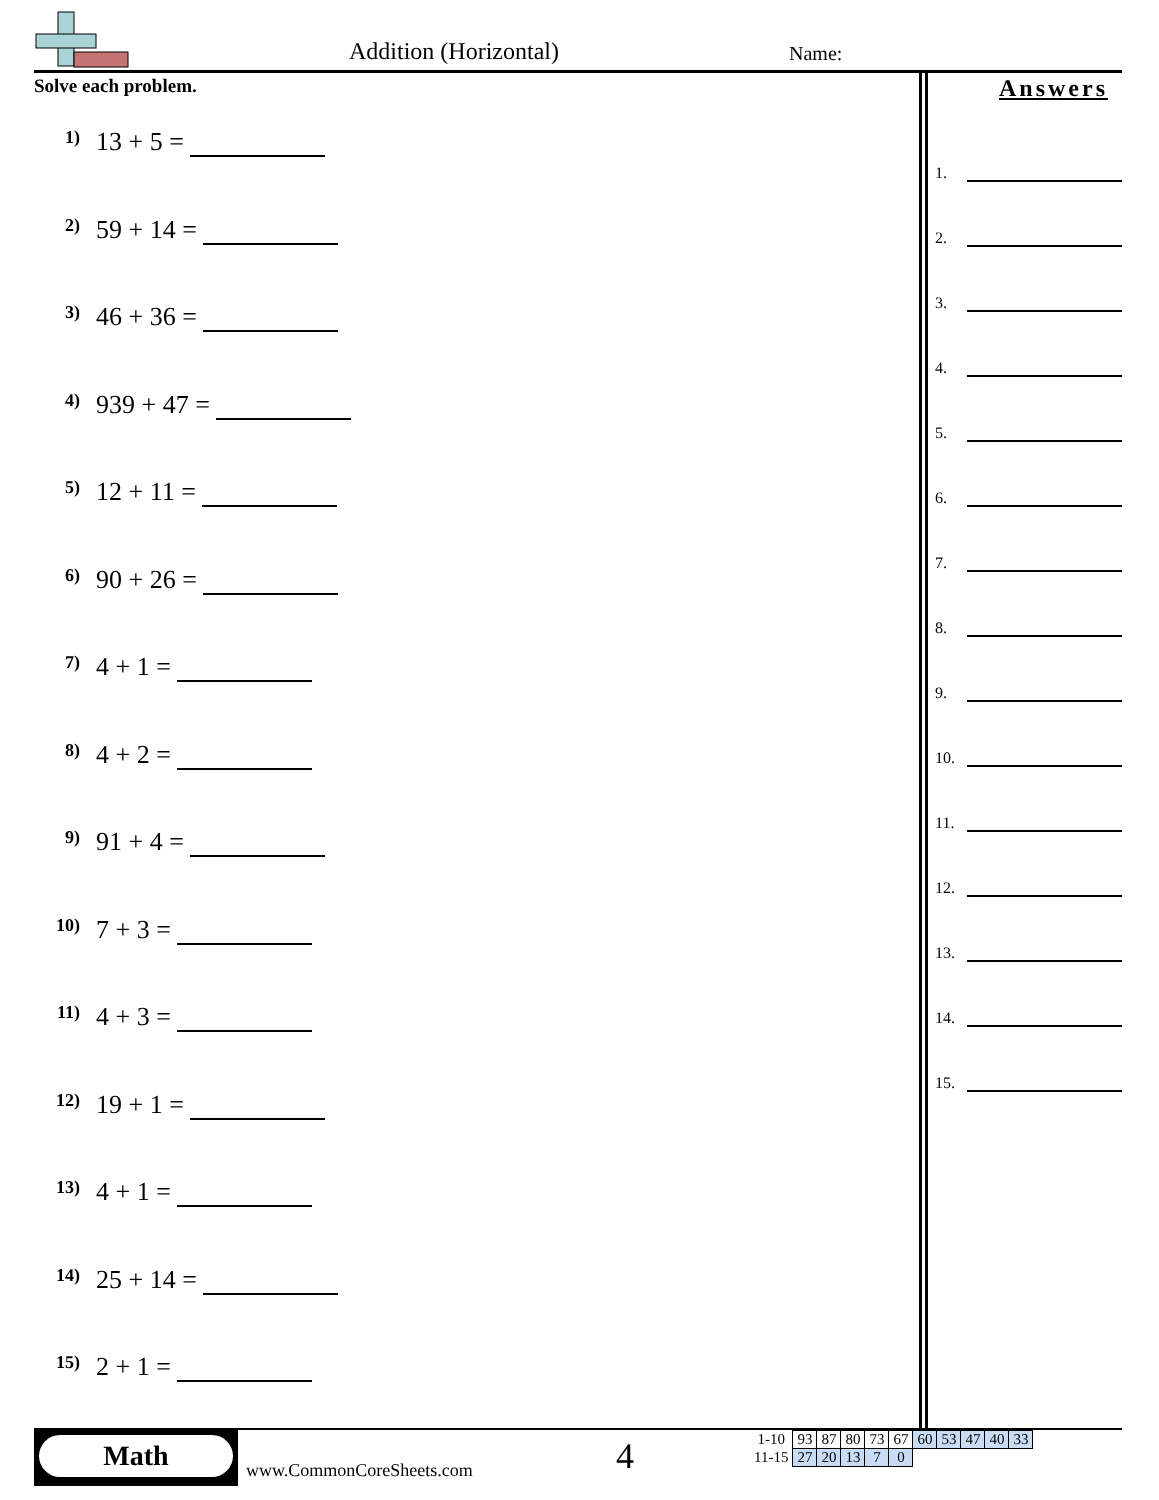Addition (Horizontal) Name:
Solve each problem.
1) 13 + 5 =
2) 59 + 14 =
3) 46 + 36 =
4) 939 + 47 =
5) 12 + 11 =
6) 90 + 26 =
7) 4 + 1 =
8) 4 + 2 =
9) 91 + 4 =
10) 7 + 3 =
11) 4 + 3 =
12) 19 + 1 =
13) 4 + 1 =
14) 25 + 14 =
15) 2 + 1 =
Answers
1.
2.
3.
4.
5.
6.
7.
8.
9.
10.
11.
12.
13.
14.
15.
Math
www.CommonCoreSheets.com 4
| 1-10 | 93 | 87 | 80 | 73 | 67 | 60 | 53 | 47 | 40 | 33 |
| 11-15 | 27 | 20 | 13 | 7 | 0 | | | | | |